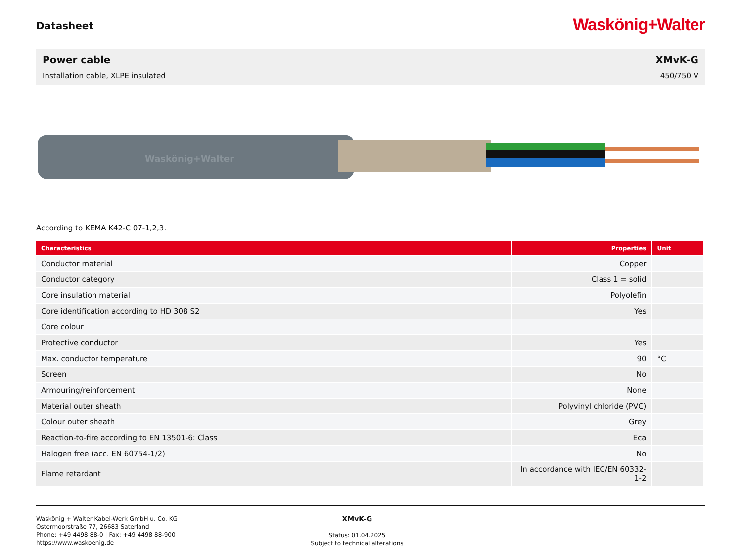Datasheet
Waskönig+Walter
Power cable
Installation cable, XLPE insulated
XMvK-G
450/750 V
Waskönig+Walter
According to KEMA K42-C 07-1,2,3.
| Characteristics | Properties | Unit |
| --- | --- | --- |
| Conductor material | Copper | |
| Conductor category | Class 1 = solid | |
| Core insulation material | Polyolefin | |
| Core identification according to HD 308 S2 | Yes | |
| Core colour | | |
| Protective conductor | Yes | |
| Max. conductor temperature | 90 | °C |
| Screen | No | |
| Armouring/reinforcement | None | |
| Material outer sheath | Polyvinyl chloride (PVC) | |
| Colour outer sheath | Grey | |
| Reaction-to-fire according to EN 13501-6: Class | Eca | |
| Halogen free (acc. EN 60754-1/2) | No | |
| Flame retardant | In accordance with IEC/EN 60332-1-2 | |
Waskönig + Walter Kabel-Werk GmbH u. Co. KG
Ostermoorstraße 77, 26683 Saterland
Phone: +49 4498 88-0 | Fax: +49 4498 88-900
https://www.waskoenig.de
XMvK-G
Status: 01.04.2025
Subject to technical alterations